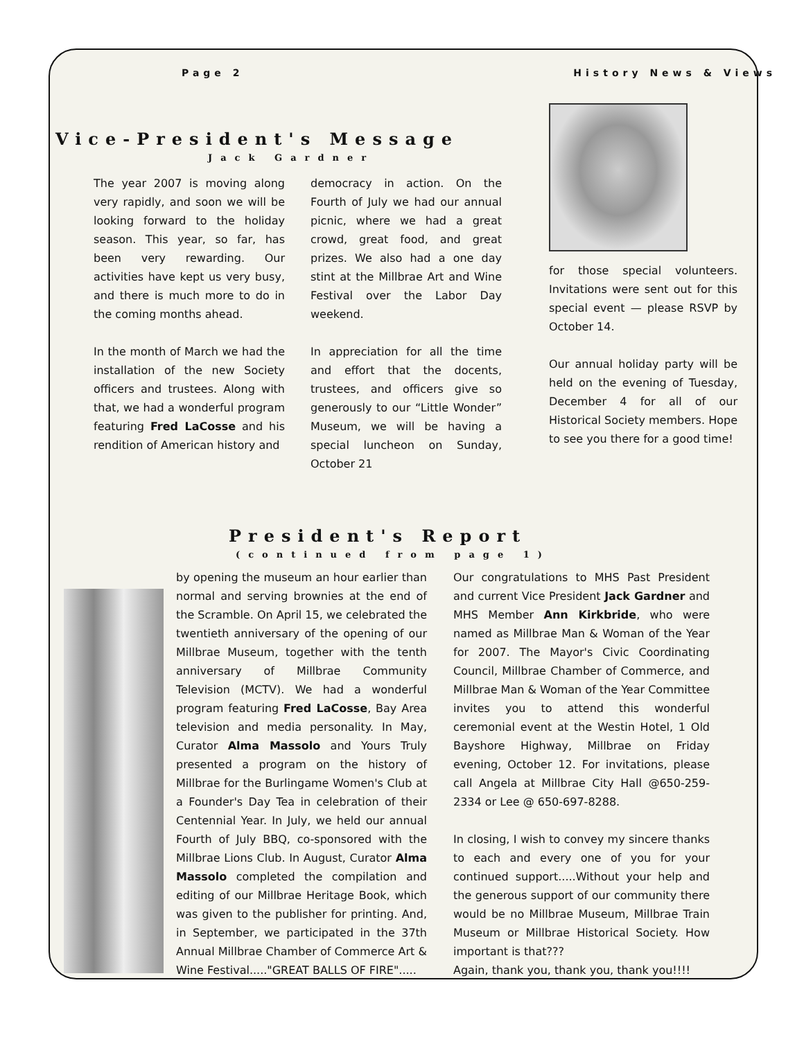Page 2 History News & Views
Vice-President's Message
Jack Gardner
The year 2007 is moving along very rapidly, and soon we will be looking forward to the holiday season. This year, so far, has been very rewarding. Our activities have kept us very busy, and there is much more to do in the coming months ahead.
In the month of March we had the installation of the new Society officers and trustees. Along with that, we had a wonderful program featuring Fred LaCosse and his rendition of American history and
democracy in action. On the Fourth of July we had our annual picnic, where we had a great crowd, great food, and great prizes. We also had a one day stint at the Millbrae Art and Wine Festival over the Labor Day weekend.
In appreciation for all the time and effort that the docents, trustees, and officers give so generously to our “Little Wonder” Museum, we will be having a special luncheon on Sunday, October 21
for those special volunteers. Invitations were sent out for this special event — please RSVP by October 14.
Our annual holiday party will be held on the evening of Tuesday, December 4 for all of our Historical Society members. Hope to see you there for a good time!
President's Report
(continued from page 1)
by opening the museum an hour earlier than normal and serving brownies at the end of the Scramble. On April 15, we celebrated the twentieth anniversary of the opening of our Millbrae Museum, together with the tenth anniversary of Millbrae Community Television (MCTV). We had a wonderful program featuring Fred LaCosse, Bay Area television and media personality. In May, Curator Alma Massolo and Yours Truly presented a program on the history of Millbrae for the Burlingame Women's Club at a Founder's Day Tea in celebration of their Centennial Year. In July, we held our annual Fourth of July BBQ, co-sponsored with the Millbrae Lions Club. In August, Curator Alma Massolo completed the compilation and editing of our Millbrae Heritage Book, which was given to the publisher for printing. And, in September, we participated in the 37th Annual Millbrae Chamber of Commerce Art & Wine Festival....."GREAT BALLS OF FIRE".....
Our congratulations to MHS Past President and current Vice President Jack Gardner and MHS Member Ann Kirkbride, who were named as Millbrae Man & Woman of the Year for 2007. The Mayor's Civic Coordinating Council, Millbrae Chamber of Commerce, and Millbrae Man & Woman of the Year Committee invites you to attend this wonderful ceremonial event at the Westin Hotel, 1 Old Bayshore Highway, Millbrae on Friday evening, October 12. For invitations, please call Angela at Millbrae City Hall @650-259-2334 or Lee @ 650-697-8288.
In closing, I wish to convey my sincere thanks to each and every one of you for your continued support.....Without your help and the generous support of our community there would be no Millbrae Museum, Millbrae Train Museum or Millbrae Historical Society. How important is that???
Again, thank you, thank you, thank you!!!!